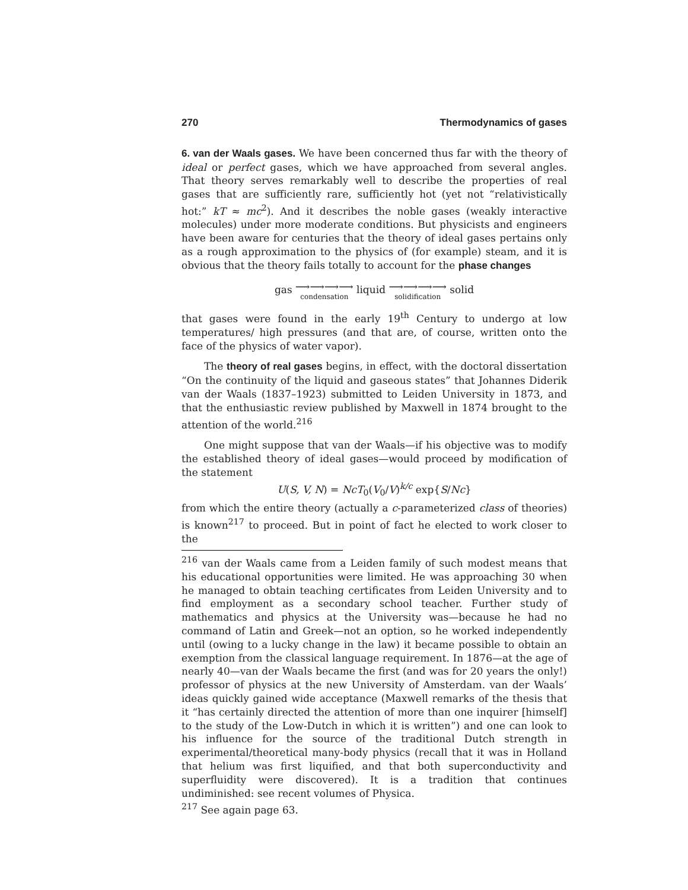270 Thermodynamics of gases
6. van der Waals gases. We have been concerned thus far with the theory of ideal or perfect gases, which we have approached from several angles. That theory serves remarkably well to describe the properties of real gases that are sufficiently rare, sufficiently hot (yet not “relativistically hot:” kT ≈ mc<sup>2</sup>). And it describes the noble gases (weakly interactive molecules) under more moderate conditions. But physicists and engineers have been aware for centuries that the theory of ideal gases pertains only as a rough approximation to the physics of (for example) steam, and it is obvious that the theory fails totally to account for the phase changes
gas ⟶⟶⟶⟶ condensation liquid ⟶⟶⟶⟶ solidification solid
that gases were found in the early 19<sup>th</sup> Century to undergo at low temperatures/ high pressures (and that are, of course, written onto the face of the physics of water vapor).
The theory of real gases begins, in effect, with the doctoral dissertation “On the continuity of the liquid and gaseous states” that Johannes Diderik van der Waals (1837–1923) submitted to Leiden University in 1873, and that the enthusiastic review published by Maxwell in 1874 brought to the attention of the world.<sup>216</sup>
One might suppose that van der Waals—if his objective was to modify the established theory of ideal gases—would proceed by modification of the statement
U(S, V, N) = NcT<sub>0</sub>(V<sub>0</sub>/V)<sup>k/c</sup> exp{S/Nc}
from which the entire theory (actually a c-parameterized class of theories) is known<sup>217</sup> to proceed. But in point of fact he elected to work closer to the
<sup>216</sup> van der Waals came from a Leiden family of such modest means that his educational opportunities were limited. He was approaching 30 when he managed to obtain teaching certificates from Leiden University and to find employment as a secondary school teacher. Further study of mathematics and physics at the University was—because he had no command of Latin and Greek—not an option, so he worked independently until (owing to a lucky change in the law) it became possible to obtain an exemption from the classical language requirement. In 1876—at the age of nearly 40—van der Waals became the first (and was for 20 years the only!) professor of physics at the new University of Amsterdam. van der Waals’ ideas quickly gained wide acceptance (Maxwell remarks of the thesis that it “has certainly directed the attention of more than one inquirer [himself] to the study of the Low-Dutch in which it is written”) and one can look to his influence for the source of the traditional Dutch strength in experimental/theoretical many-body physics (recall that it was in Holland that helium was first liquified, and that both superconductivity and superfluidity were discovered). It is a tradition that continues undiminished: see recent volumes of Physica.
<sup>217</sup> See again page 63.